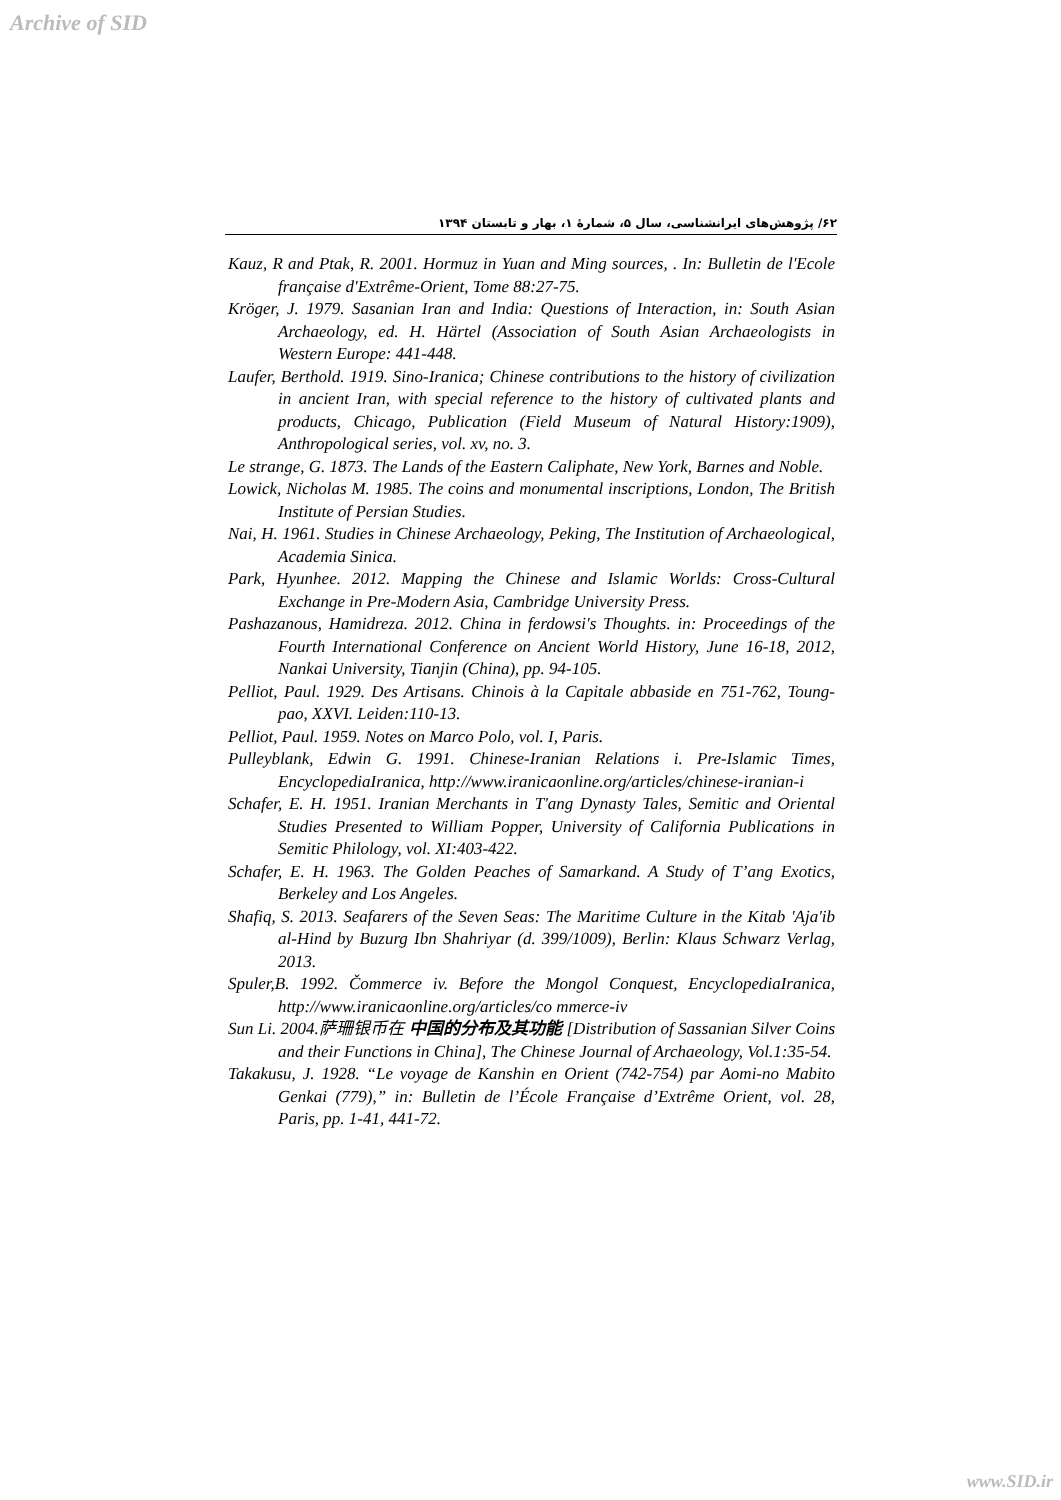Archive of SID
۶۲/ پژوهش‌های ایرانشناسی، سال ۵، شمارهٔ ۱، بهار و تابستان ۱۳۹۴
Kauz, R and Ptak, R. 2001. Hormuz in Yuan and Ming sources, . In: Bulletin de l'Ecole française d'Extrême-Orient, Tome 88:27-75.
Kröger, J. 1979. Sasanian Iran and India: Questions of Interaction, in: South Asian Archaeology, ed. H. Härtel (Association of South Asian Archaeologists in Western Europe: 441-448.
Laufer, Berthold. 1919. Sino-Iranica; Chinese contributions to the history of civilization in ancient Iran, with special reference to the history of cultivated plants and products, Chicago, Publication (Field Museum of Natural History:1909), Anthropological series, vol. xv, no. 3.
Le strange, G. 1873. The Lands of the Eastern Caliphate, New York, Barnes and Noble.
Lowick, Nicholas M. 1985. The coins and monumental inscriptions, London, The British Institute of Persian Studies.
Nai, H. 1961. Studies in Chinese Archaeology, Peking, The Institution of Archaeological, Academia Sinica.
Park, Hyunhee. 2012. Mapping the Chinese and Islamic Worlds: Cross-Cultural Exchange in Pre-Modern Asia, Cambridge University Press.
Pashazanous, Hamidreza. 2012. China in ferdowsi's Thoughts. in: Proceedings of the Fourth International Conference on Ancient World History, June 16-18, 2012, Nankai University, Tianjin (China), pp. 94-105.
Pelliot, Paul. 1929. Des Artisans. Chinois à la Capitale abbaside en 751-762, Toung-pao, XXVI. Leiden:110-13.
Pelliot, Paul. 1959. Notes on Marco Polo, vol. I, Paris.
Pulleyblank, Edwin G. 1991. Chinese-Iranian Relations i. Pre-Islamic Times, EncyclopediaIranica, http://www.iranicaonline.org/articles/chinese-iranian-i
Schafer, E. H. 1951. Iranian Merchants in T'ang Dynasty Tales, Semitic and Oriental Studies Presented to William Popper, University of California Publications in Semitic Philology, vol. XI:403-422.
Schafer, E. H. 1963. The Golden Peaches of Samarkand. A Study of T’ang Exotics, Berkeley and Los Angeles.
Shafiq, S. 2013. Seafarers of the Seven Seas: The Maritime Culture in the Kitab 'Aja'ib al-Hind by Buzurg Ibn Shahriyar (d. 399/1009), Berlin: Klaus Schwarz Verlag, 2013.
Spuler,B. 1992. Čommerce iv. Before the Mongol Conquest, EncyclopediaIranica, http://www.iranicaonline.org/articles/co mmerce-iv
Sun Li. 2004.萨珊银币在 中国的分布及其功能 [Distribution of Sassanian Silver Coins and their Functions in China], The Chinese Journal of Archaeology, Vol.1:35-54.
Takakusu, J. 1928. “Le voyage de Kanshin en Orient (742-754) par Aomi-no Mabito Genkai (779),” in: Bulletin de l’École Française d’Extrême Orient, vol. 28, Paris, pp. 1-41, 441-72.
www.SID.ir